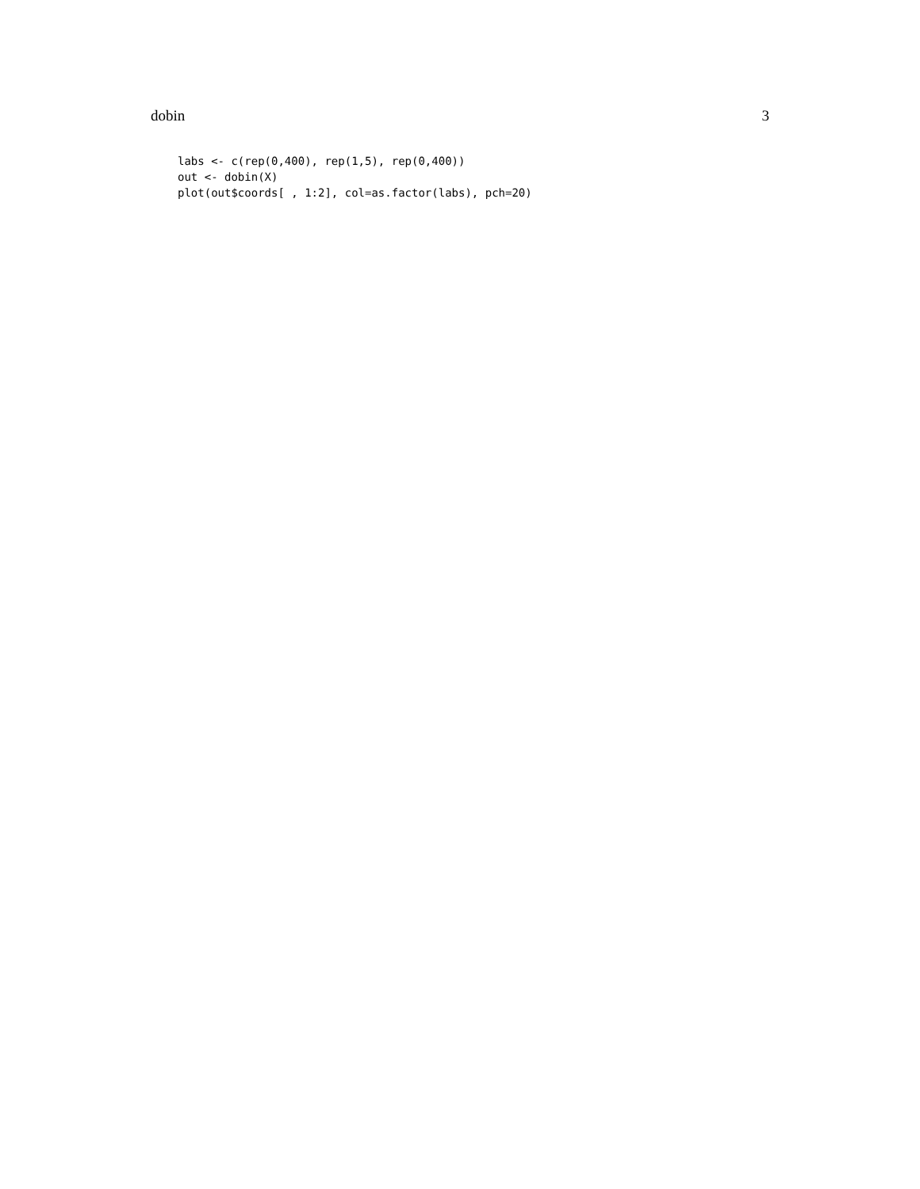dobin 3
labs <- c(rep(0,400), rep(1,5), rep(0,400))
out <- dobin(X)
plot(out$coords[ , 1:2], col=as.factor(labs), pch=20)